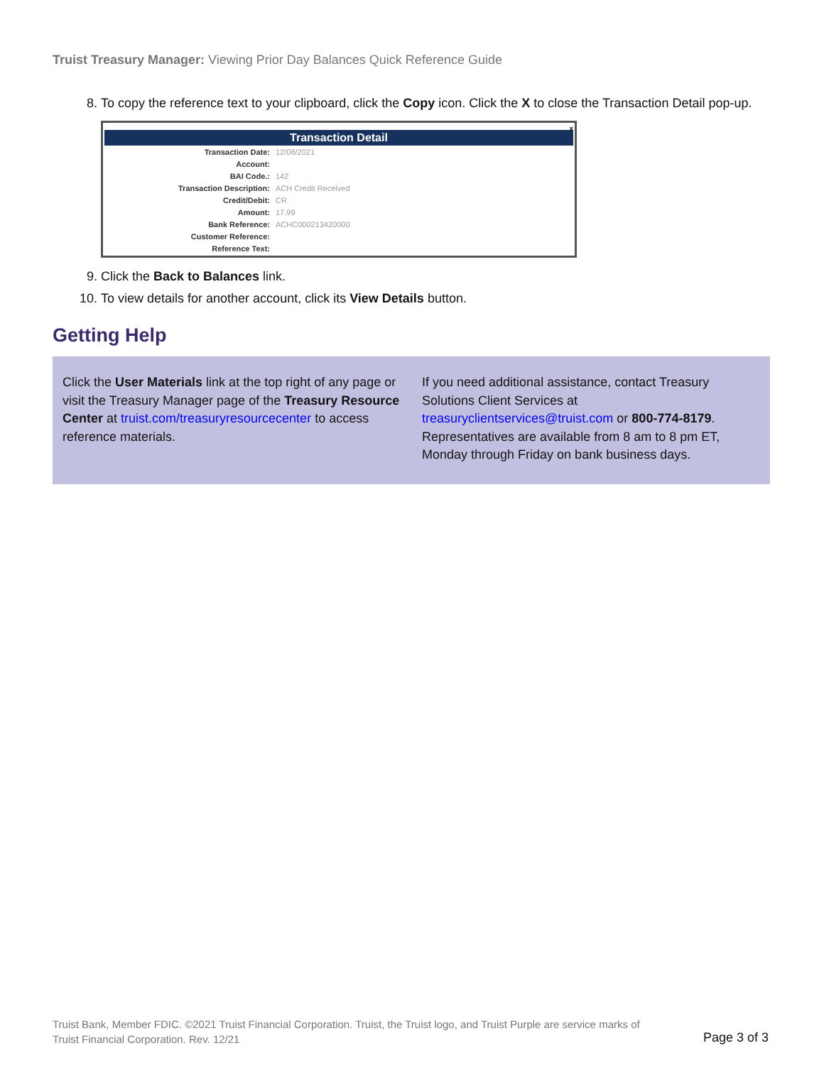Truist Treasury Manager: Viewing Prior Day Balances Quick Reference Guide
8. To copy the reference text to your clipboard, click the Copy icon. Click the X to close the Transaction Detail pop-up.
x
Transaction Detail
| Transaction Date: | 12/08/2021 |
| Account: | |
| BAI Code.: | 142 |
| Transaction Description: | ACH Credit Received |
| Credit/Debit: | CR |
| Amount: | 17.99 |
| Bank Reference: | ACHC000213420000 |
| Customer Reference: | |
| Reference Text: | |
9. Click the Back to Balances link.
10. To view details for another account, click its View Details button.
Getting Help
Click the User Materials link at the top right of any page or visit the Treasury Manager page of the Treasury Resource Center at truist.com/treasuryresourcecenter to access reference materials.
If you need additional assistance, contact Treasury Solutions Client Services at treasuryclientservices@truist.com or 800-774-8179. Representatives are available from 8 am to 8 pm ET, Monday through Friday on bank business days.
Truist Bank, Member FDIC. ©2021 Truist Financial Corporation. Truist, the Truist logo, and Truist Purple are service marks of Truist Financial Corporation. Rev. 12/21
Page 3 of 3